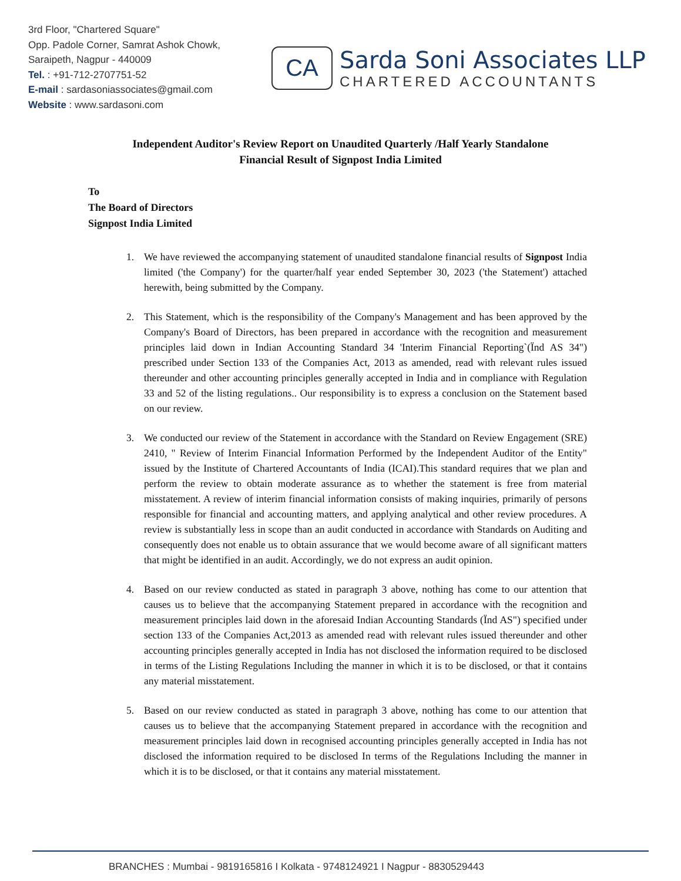3rd Floor, "Chartered Square"
Opp. Padole Corner, Samrat Ashok Chowk,
Saraipeth, Nagpur - 440009
Tel. : +91-712-2707751-52
E-mail : sardasoniassociates@gmail.com
Website : www.sardasoni.com
CA
Sarda Soni Associates LLP
CHARTERED ACCOUNTANTS
Independent Auditor's Review Report on Unaudited Quarterly /Half Yearly Standalone
Financial Result of Signpost India Limited
To
The Board of Directors
Signpost India Limited
1. We have reviewed the accompanying statement of unaudited standalone financial results of Signpost India limited ('the Company') for the quarter/half year ended September 30, 2023 ('the Statement') attached herewith, being submitted by the Company.
2. This Statement, which is the responsibility of the Company's Management and has been approved by the Company's Board of Directors, has been prepared in accordance with the recognition and measurement principles laid down in Indian Accounting Standard 34 'Interim Financial Reporting`(Ïnd AS 34") prescribed under Section 133 of the Companies Act, 2013 as amended, read with relevant rules issued thereunder and other accounting principles generally accepted in India and in compliance with Regulation 33 and 52 of the listing regulations.. Our responsibility is to express a conclusion on the Statement based on our review.
3. We conducted our review of the Statement in accordance with the Standard on Review Engagement (SRE) 2410, " Review of Interim Financial Information Performed by the Independent Auditor of the Entity" issued by the Institute of Chartered Accountants of India (ICAI).This standard requires that we plan and perform the review to obtain moderate assurance as to whether the statement is free from material misstatement. A review of interim financial information consists of making inquiries, primarily of persons responsible for financial and accounting matters, and applying analytical and other review procedures. A review is substantially less in scope than an audit conducted in accordance with Standards on Auditing and consequently does not enable us to obtain assurance that we would become aware of all significant matters that might be identified in an audit. Accordingly, we do not express an audit opinion.
4. Based on our review conducted as stated in paragraph 3 above, nothing has come to our attention that causes us to believe that the accompanying Statement prepared in accordance with the recognition and measurement principles laid down in the aforesaid Indian Accounting Standards (Ïnd AS") specified under section 133 of the Companies Act,2013 as amended read with relevant rules issued thereunder and other accounting principles generally accepted in India has not disclosed the information required to be disclosed in terms of the Listing Regulations Including the manner in which it is to be disclosed, or that it contains any material misstatement.
5. Based on our review conducted as stated in paragraph 3 above, nothing has come to our attention that causes us to believe that the accompanying Statement prepared in accordance with the recognition and measurement principles laid down in recognised accounting principles generally accepted in India has not disclosed the information required to be disclosed In terms of the Regulations Including the manner in which it is to be disclosed, or that it contains any material misstatement.
BRANCHES : Mumbai - 9819165816 I Kolkata - 9748124921 I Nagpur - 8830529443